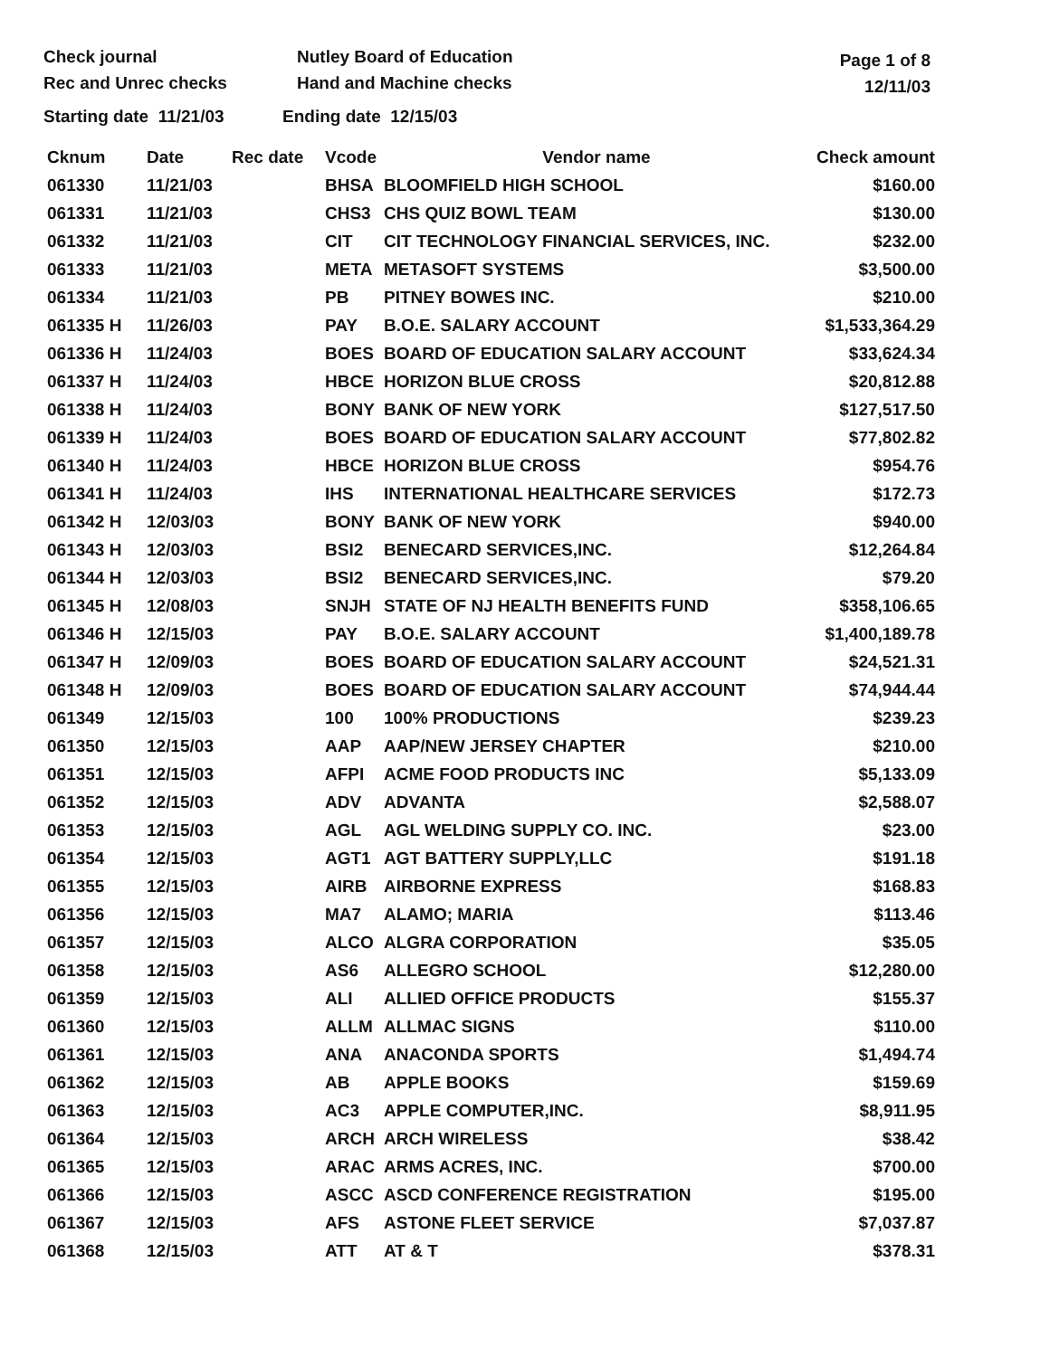Check journal
Rec and Unrec checks
Nutley Board of Education
Hand and Machine checks
Page 1 of 8
12/11/03
Starting date 11/21/03 Ending date 12/15/03
| Cknum | Date | Rec date | Vcode | Vendor name | Check amount |
| --- | --- | --- | --- | --- | --- |
| 061330 | 11/21/03 | | BHSA | BLOOMFIELD HIGH SCHOOL | $160.00 |
| 061331 | 11/21/03 | | CHS3 | CHS QUIZ BOWL TEAM | $130.00 |
| 061332 | 11/21/03 | | CIT | CIT TECHNOLOGY FINANCIAL SERVICES, INC. | $232.00 |
| 061333 | 11/21/03 | | META | METASOFT SYSTEMS | $3,500.00 |
| 061334 | 11/21/03 | | PB | PITNEY BOWES INC. | $210.00 |
| 061335 H | 11/26/03 | | PAY | B.O.E. SALARY ACCOUNT | $1,533,364.29 |
| 061336 H | 11/24/03 | | BOES | BOARD OF EDUCATION SALARY ACCOUNT | $33,624.34 |
| 061337 H | 11/24/03 | | HBCE | HORIZON BLUE CROSS | $20,812.88 |
| 061338 H | 11/24/03 | | BONY | BANK OF NEW YORK | $127,517.50 |
| 061339 H | 11/24/03 | | BOES | BOARD OF EDUCATION SALARY ACCOUNT | $77,802.82 |
| 061340 H | 11/24/03 | | HBCE | HORIZON BLUE CROSS | $954.76 |
| 061341 H | 11/24/03 | | IHS | INTERNATIONAL HEALTHCARE SERVICES | $172.73 |
| 061342 H | 12/03/03 | | BONY | BANK OF NEW YORK | $940.00 |
| 061343 H | 12/03/03 | | BSI2 | BENECARD SERVICES,INC. | $12,264.84 |
| 061344 H | 12/03/03 | | BSI2 | BENECARD SERVICES,INC. | $79.20 |
| 061345 H | 12/08/03 | | SNJH | STATE OF NJ HEALTH BENEFITS FUND | $358,106.65 |
| 061346 H | 12/15/03 | | PAY | B.O.E. SALARY ACCOUNT | $1,400,189.78 |
| 061347 H | 12/09/03 | | BOES | BOARD OF EDUCATION SALARY ACCOUNT | $24,521.31 |
| 061348 H | 12/09/03 | | BOES | BOARD OF EDUCATION SALARY ACCOUNT | $74,944.44 |
| 061349 | 12/15/03 | | 100 | 100% PRODUCTIONS | $239.23 |
| 061350 | 12/15/03 | | AAP | AAP/NEW JERSEY CHAPTER | $210.00 |
| 061351 | 12/15/03 | | AFPI | ACME FOOD PRODUCTS INC | $5,133.09 |
| 061352 | 12/15/03 | | ADV | ADVANTA | $2,588.07 |
| 061353 | 12/15/03 | | AGL | AGL WELDING SUPPLY CO. INC. | $23.00 |
| 061354 | 12/15/03 | | AGT1 | AGT BATTERY SUPPLY,LLC | $191.18 |
| 061355 | 12/15/03 | | AIRB | AIRBORNE EXPRESS | $168.83 |
| 061356 | 12/15/03 | | MA7 | ALAMO; MARIA | $113.46 |
| 061357 | 12/15/03 | | ALCO | ALGRA CORPORATION | $35.05 |
| 061358 | 12/15/03 | | AS6 | ALLEGRO SCHOOL | $12,280.00 |
| 061359 | 12/15/03 | | ALI | ALLIED OFFICE PRODUCTS | $155.37 |
| 061360 | 12/15/03 | | ALLM | ALLMAC SIGNS | $110.00 |
| 061361 | 12/15/03 | | ANA | ANACONDA SPORTS | $1,494.74 |
| 061362 | 12/15/03 | | AB | APPLE BOOKS | $159.69 |
| 061363 | 12/15/03 | | AC3 | APPLE COMPUTER,INC. | $8,911.95 |
| 061364 | 12/15/03 | | ARCH | ARCH WIRELESS | $38.42 |
| 061365 | 12/15/03 | | ARAC | ARMS ACRES, INC. | $700.00 |
| 061366 | 12/15/03 | | ASCC | ASCD CONFERENCE REGISTRATION | $195.00 |
| 061367 | 12/15/03 | | AFS | ASTONE FLEET SERVICE | $7,037.87 |
| 061368 | 12/15/03 | | ATT | AT & T | $378.31 |